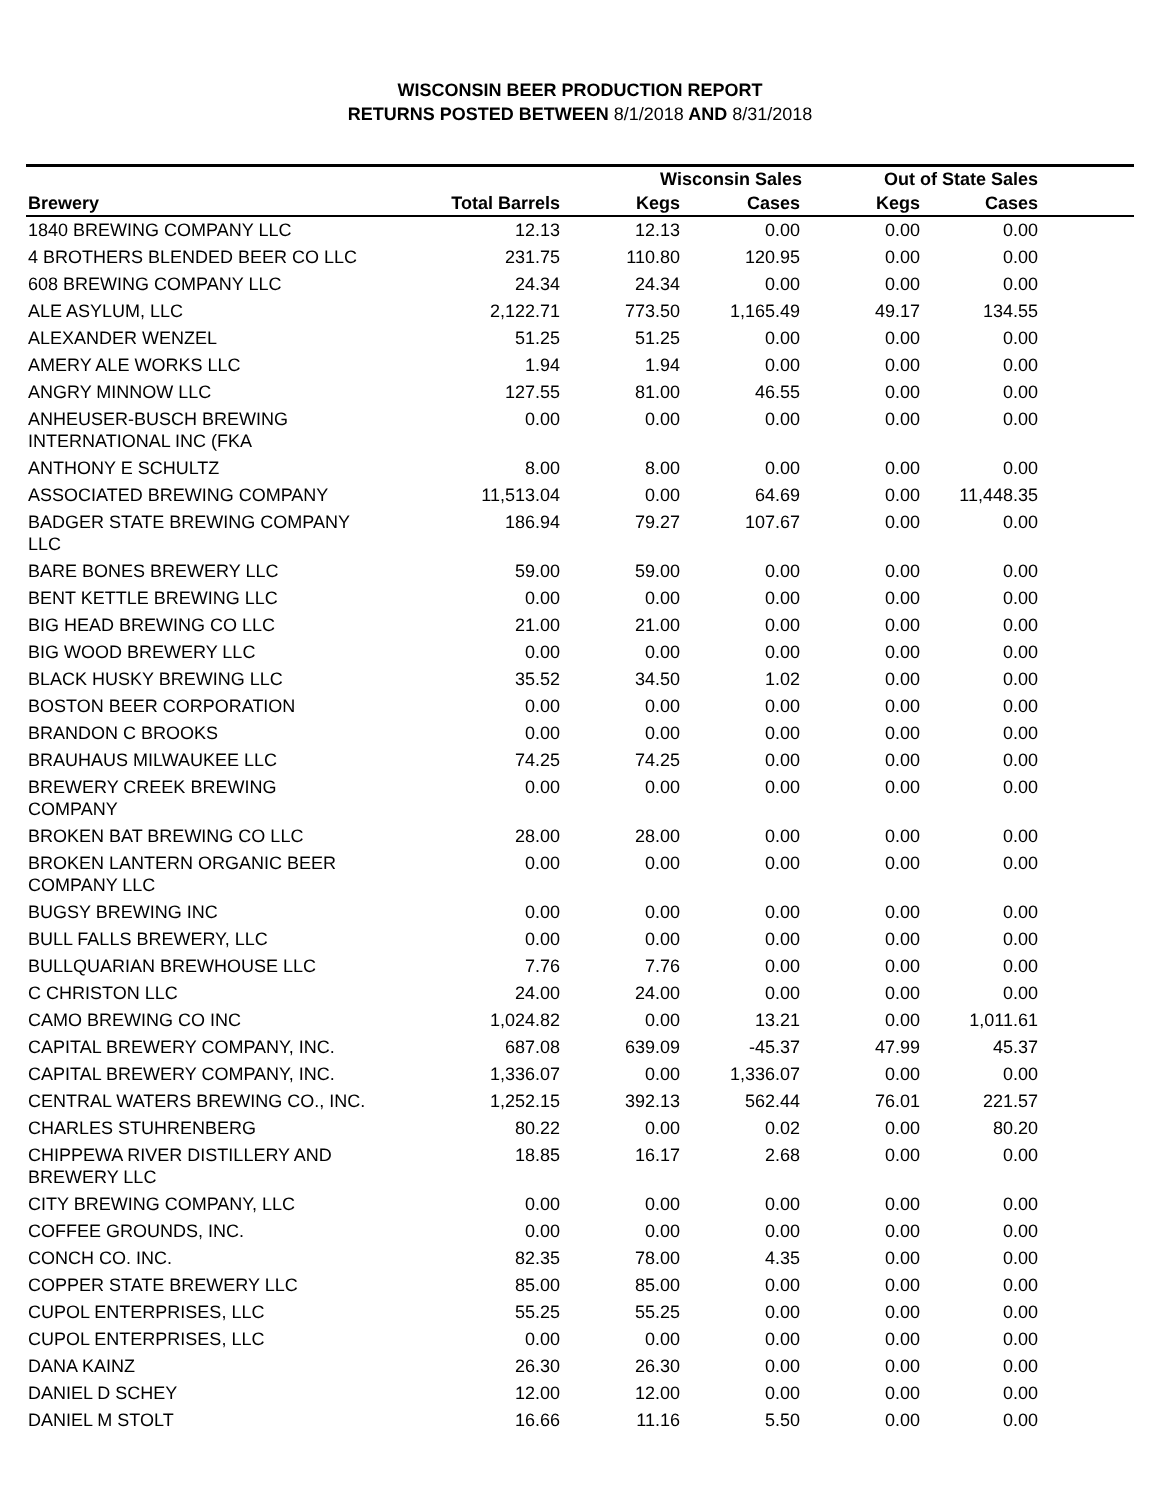WISCONSIN BEER PRODUCTION REPORT
RETURNS POSTED BETWEEN 8/1/2018 AND 8/31/2018
| | | Wisconsin Sales | | Out of State Sales | | |
| --- | --- | --- | --- | --- | --- | --- |
| Brewery | Total Barrels | Kegs | Cases | Kegs | Cases | |
| 1840 BREWING COMPANY LLC | 12.13 | 12.13 | 0.00 | 0.00 | 0.00 | |
| 4 BROTHERS BLENDED BEER CO LLC | 231.75 | 110.80 | 120.95 | 0.00 | 0.00 | |
| 608 BREWING COMPANY LLC | 24.34 | 24.34 | 0.00 | 0.00 | 0.00 | |
| ALE ASYLUM, LLC | 2,122.71 | 773.50 | 1,165.49 | 49.17 | 134.55 | |
| ALEXANDER WENZEL | 51.25 | 51.25 | 0.00 | 0.00 | 0.00 | |
| AMERY ALE WORKS LLC | 1.94 | 1.94 | 0.00 | 0.00 | 0.00 | |
| ANGRY MINNOW LLC | 127.55 | 81.00 | 46.55 | 0.00 | 0.00 | |
| ANHEUSER-BUSCH BREWING INTERNATIONAL INC (FKA | 0.00 | 0.00 | 0.00 | 0.00 | 0.00 | |
| ANTHONY E SCHULTZ | 8.00 | 8.00 | 0.00 | 0.00 | 0.00 | |
| ASSOCIATED BREWING COMPANY | 11,513.04 | 0.00 | 64.69 | 0.00 | 11,448.35 | |
| BADGER STATE BREWING COMPANY LLC | 186.94 | 79.27 | 107.67 | 0.00 | 0.00 | |
| BARE BONES BREWERY LLC | 59.00 | 59.00 | 0.00 | 0.00 | 0.00 | |
| BENT KETTLE BREWING LLC | 0.00 | 0.00 | 0.00 | 0.00 | 0.00 | |
| BIG HEAD BREWING CO LLC | 21.00 | 21.00 | 0.00 | 0.00 | 0.00 | |
| BIG WOOD BREWERY LLC | 0.00 | 0.00 | 0.00 | 0.00 | 0.00 | |
| BLACK HUSKY BREWING LLC | 35.52 | 34.50 | 1.02 | 0.00 | 0.00 | |
| BOSTON BEER CORPORATION | 0.00 | 0.00 | 0.00 | 0.00 | 0.00 | |
| BRANDON C BROOKS | 0.00 | 0.00 | 0.00 | 0.00 | 0.00 | |
| BRAUHAUS MILWAUKEE LLC | 74.25 | 74.25 | 0.00 | 0.00 | 0.00 | |
| BREWERY CREEK BREWING COMPANY | 0.00 | 0.00 | 0.00 | 0.00 | 0.00 | |
| BROKEN BAT BREWING CO LLC | 28.00 | 28.00 | 0.00 | 0.00 | 0.00 | |
| BROKEN LANTERN ORGANIC BEER COMPANY LLC | 0.00 | 0.00 | 0.00 | 0.00 | 0.00 | |
| BUGSY BREWING INC | 0.00 | 0.00 | 0.00 | 0.00 | 0.00 | |
| BULL FALLS BREWERY, LLC | 0.00 | 0.00 | 0.00 | 0.00 | 0.00 | |
| BULLQUARIAN BREWHOUSE LLC | 7.76 | 7.76 | 0.00 | 0.00 | 0.00 | |
| C CHRISTON LLC | 24.00 | 24.00 | 0.00 | 0.00 | 0.00 | |
| CAMO BREWING CO INC | 1,024.82 | 0.00 | 13.21 | 0.00 | 1,011.61 | |
| CAPITAL BREWERY COMPANY, INC. | 687.08 | 639.09 | -45.37 | 47.99 | 45.37 | |
| CAPITAL BREWERY COMPANY, INC. | 1,336.07 | 0.00 | 1,336.07 | 0.00 | 0.00 | |
| CENTRAL WATERS BREWING CO., INC. | 1,252.15 | 392.13 | 562.44 | 76.01 | 221.57 | |
| CHARLES STUHRENBERG | 80.22 | 0.00 | 0.02 | 0.00 | 80.20 | |
| CHIPPEWA RIVER DISTILLERY AND BREWERY LLC | 18.85 | 16.17 | 2.68 | 0.00 | 0.00 | |
| CITY BREWING COMPANY, LLC | 0.00 | 0.00 | 0.00 | 0.00 | 0.00 | |
| COFFEE GROUNDS, INC. | 0.00 | 0.00 | 0.00 | 0.00 | 0.00 | |
| CONCH CO. INC. | 82.35 | 78.00 | 4.35 | 0.00 | 0.00 | |
| COPPER STATE BREWERY LLC | 85.00 | 85.00 | 0.00 | 0.00 | 0.00 | |
| CUPOL ENTERPRISES, LLC | 55.25 | 55.25 | 0.00 | 0.00 | 0.00 | |
| CUPOL ENTERPRISES, LLC | 0.00 | 0.00 | 0.00 | 0.00 | 0.00 | |
| DANA KAINZ | 26.30 | 26.30 | 0.00 | 0.00 | 0.00 | |
| DANIEL D SCHEY | 12.00 | 12.00 | 0.00 | 0.00 | 0.00 | |
| DANIEL M STOLT | 16.66 | 11.16 | 5.50 | 0.00 | 0.00 | |